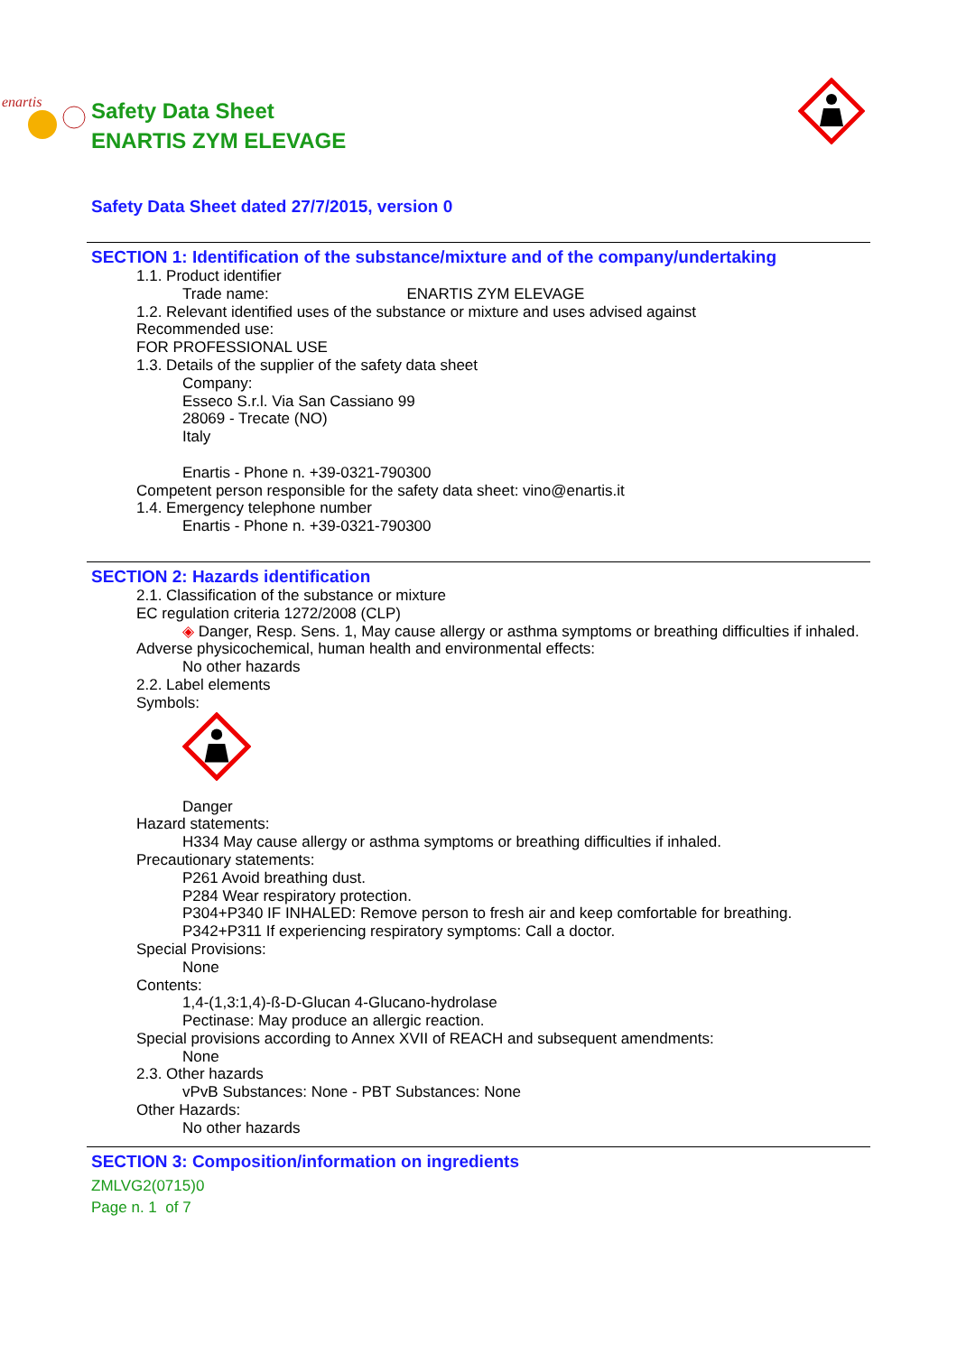enartis
Safety Data Sheet
ENARTIS ZYM ELEVAGE
Safety Data Sheet dated 27/7/2015, version 0
SECTION 1: Identification of the substance/mixture and of the company/undertaking
1.1. Product identifier
Trade name: ENARTIS ZYM ELEVAGE
1.2. Relevant identified uses of the substance or mixture and uses advised against
Recommended use:
FOR PROFESSIONAL USE
1.3. Details of the supplier of the safety data sheet
Company:
Esseco S.r.l. Via San Cassiano 99
28069 - Trecate (NO)
Italy
Enartis - Phone n. +39-0321-790300
Competent person responsible for the safety data sheet: vino@enartis.it
1.4. Emergency telephone number
Enartis - Phone n. +39-0321-790300
SECTION 2: Hazards identification
2.1. Classification of the substance or mixture
EC regulation criteria 1272/2008 (CLP)
◈ Danger, Resp. Sens. 1, May cause allergy or asthma symptoms or breathing difficulties if inhaled.
Adverse physicochemical, human health and environmental effects:
No other hazards
2.2. Label elements
Symbols:
Danger
Hazard statements:
H334 May cause allergy or asthma symptoms or breathing difficulties if inhaled.
Precautionary statements:
P261 Avoid breathing dust.
P284 Wear respiratory protection.
P304+P340 IF INHALED: Remove person to fresh air and keep comfortable for breathing.
P342+P311 If experiencing respiratory symptoms: Call a doctor.
Special Provisions:
None
Contents:
1,4-(1,3:1,4)-ß-D-Glucan 4-Glucano-hydrolase
Pectinase: May produce an allergic reaction.
Special provisions according to Annex XVII of REACH and subsequent amendments:
None
2.3. Other hazards
vPvB Substances: None - PBT Substances: None
Other Hazards:
No other hazards
SECTION 3: Composition/information on ingredients
ZMLVG2(0715)0
Page n. 1 of 7